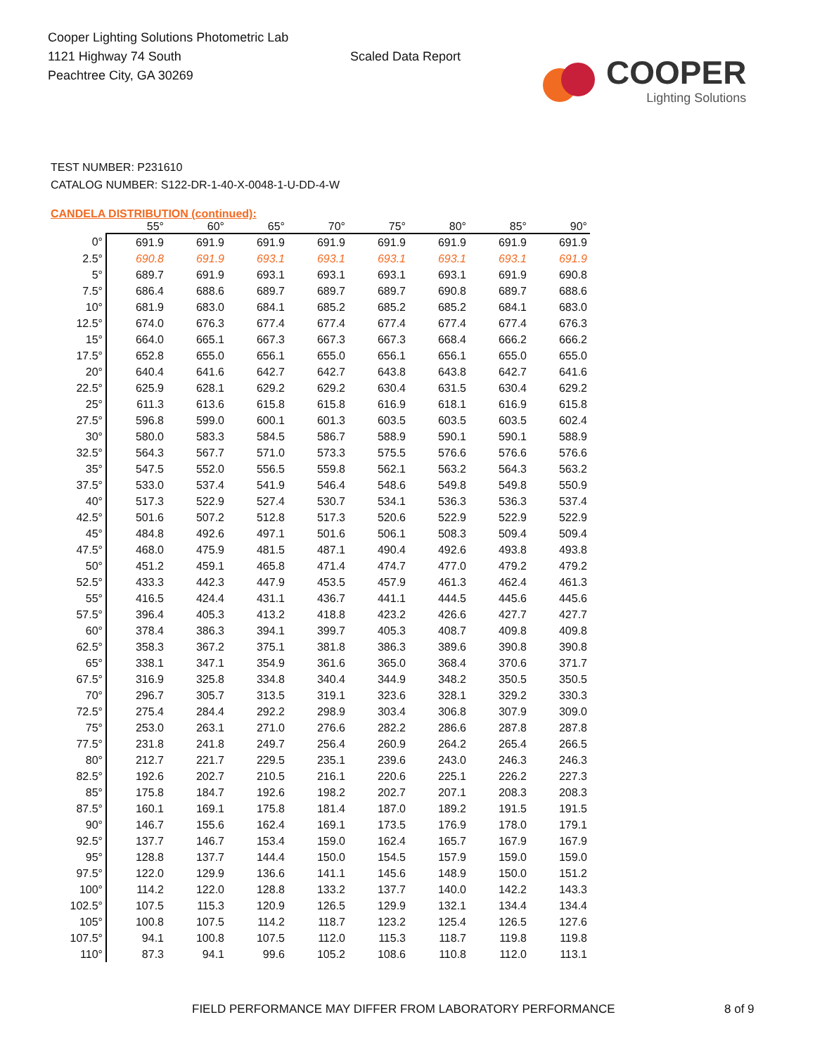Cooper Lighting Solutions Photometric Lab
1121 Highway 74 South
Peachtree City, GA 30269
Scaled Data Report
COOPER
Lighting Solutions
TEST NUMBER: P231610
CATALOG NUMBER: S122-DR-1-40-X-0048-1-U-DD-4-W
CANDELA DISTRIBUTION (continued):
| | 55° | 60° | 65° | 70° | 75° | 80° | 85° | 90° |
| --- | --- | --- | --- | --- | --- | --- | --- | --- |
| 0° | 691.9 | 691.9 | 691.9 | 691.9 | 691.9 | 691.9 | 691.9 | 691.9 |
| 2.5° | 690.8 | 691.9 | 693.1 | 693.1 | 693.1 | 693.1 | 693.1 | 691.9 |
| 5° | 689.7 | 691.9 | 693.1 | 693.1 | 693.1 | 693.1 | 691.9 | 690.8 |
| 7.5° | 686.4 | 688.6 | 689.7 | 689.7 | 689.7 | 690.8 | 689.7 | 688.6 |
| 10° | 681.9 | 683.0 | 684.1 | 685.2 | 685.2 | 685.2 | 684.1 | 683.0 |
| 12.5° | 674.0 | 676.3 | 677.4 | 677.4 | 677.4 | 677.4 | 677.4 | 676.3 |
| 15° | 664.0 | 665.1 | 667.3 | 667.3 | 667.3 | 668.4 | 666.2 | 666.2 |
| 17.5° | 652.8 | 655.0 | 656.1 | 655.0 | 656.1 | 656.1 | 655.0 | 655.0 |
| 20° | 640.4 | 641.6 | 642.7 | 642.7 | 643.8 | 643.8 | 642.7 | 641.6 |
| 22.5° | 625.9 | 628.1 | 629.2 | 629.2 | 630.4 | 631.5 | 630.4 | 629.2 |
| 25° | 611.3 | 613.6 | 615.8 | 615.8 | 616.9 | 618.1 | 616.9 | 615.8 |
| 27.5° | 596.8 | 599.0 | 600.1 | 601.3 | 603.5 | 603.5 | 603.5 | 602.4 |
| 30° | 580.0 | 583.3 | 584.5 | 586.7 | 588.9 | 590.1 | 590.1 | 588.9 |
| 32.5° | 564.3 | 567.7 | 571.0 | 573.3 | 575.5 | 576.6 | 576.6 | 576.6 |
| 35° | 547.5 | 552.0 | 556.5 | 559.8 | 562.1 | 563.2 | 564.3 | 563.2 |
| 37.5° | 533.0 | 537.4 | 541.9 | 546.4 | 548.6 | 549.8 | 549.8 | 550.9 |
| 40° | 517.3 | 522.9 | 527.4 | 530.7 | 534.1 | 536.3 | 536.3 | 537.4 |
| 42.5° | 501.6 | 507.2 | 512.8 | 517.3 | 520.6 | 522.9 | 522.9 | 522.9 |
| 45° | 484.8 | 492.6 | 497.1 | 501.6 | 506.1 | 508.3 | 509.4 | 509.4 |
| 47.5° | 468.0 | 475.9 | 481.5 | 487.1 | 490.4 | 492.6 | 493.8 | 493.8 |
| 50° | 451.2 | 459.1 | 465.8 | 471.4 | 474.7 | 477.0 | 479.2 | 479.2 |
| 52.5° | 433.3 | 442.3 | 447.9 | 453.5 | 457.9 | 461.3 | 462.4 | 461.3 |
| 55° | 416.5 | 424.4 | 431.1 | 436.7 | 441.1 | 444.5 | 445.6 | 445.6 |
| 57.5° | 396.4 | 405.3 | 413.2 | 418.8 | 423.2 | 426.6 | 427.7 | 427.7 |
| 60° | 378.4 | 386.3 | 394.1 | 399.7 | 405.3 | 408.7 | 409.8 | 409.8 |
| 62.5° | 358.3 | 367.2 | 375.1 | 381.8 | 386.3 | 389.6 | 390.8 | 390.8 |
| 65° | 338.1 | 347.1 | 354.9 | 361.6 | 365.0 | 368.4 | 370.6 | 371.7 |
| 67.5° | 316.9 | 325.8 | 334.8 | 340.4 | 344.9 | 348.2 | 350.5 | 350.5 |
| 70° | 296.7 | 305.7 | 313.5 | 319.1 | 323.6 | 328.1 | 329.2 | 330.3 |
| 72.5° | 275.4 | 284.4 | 292.2 | 298.9 | 303.4 | 306.8 | 307.9 | 309.0 |
| 75° | 253.0 | 263.1 | 271.0 | 276.6 | 282.2 | 286.6 | 287.8 | 287.8 |
| 77.5° | 231.8 | 241.8 | 249.7 | 256.4 | 260.9 | 264.2 | 265.4 | 266.5 |
| 80° | 212.7 | 221.7 | 229.5 | 235.1 | 239.6 | 243.0 | 246.3 | 246.3 |
| 82.5° | 192.6 | 202.7 | 210.5 | 216.1 | 220.6 | 225.1 | 226.2 | 227.3 |
| 85° | 175.8 | 184.7 | 192.6 | 198.2 | 202.7 | 207.1 | 208.3 | 208.3 |
| 87.5° | 160.1 | 169.1 | 175.8 | 181.4 | 187.0 | 189.2 | 191.5 | 191.5 |
| 90° | 146.7 | 155.6 | 162.4 | 169.1 | 173.5 | 176.9 | 178.0 | 179.1 |
| 92.5° | 137.7 | 146.7 | 153.4 | 159.0 | 162.4 | 165.7 | 167.9 | 167.9 |
| 95° | 128.8 | 137.7 | 144.4 | 150.0 | 154.5 | 157.9 | 159.0 | 159.0 |
| 97.5° | 122.0 | 129.9 | 136.6 | 141.1 | 145.6 | 148.9 | 150.0 | 151.2 |
| 100° | 114.2 | 122.0 | 128.8 | 133.2 | 137.7 | 140.0 | 142.2 | 143.3 |
| 102.5° | 107.5 | 115.3 | 120.9 | 126.5 | 129.9 | 132.1 | 134.4 | 134.4 |
| 105° | 100.8 | 107.5 | 114.2 | 118.7 | 123.2 | 125.4 | 126.5 | 127.6 |
| 107.5° | 94.1 | 100.8 | 107.5 | 112.0 | 115.3 | 118.7 | 119.8 | 119.8 |
| 110° | 87.3 | 94.1 | 99.6 | 105.2 | 108.6 | 110.8 | 112.0 | 113.1 |
FIELD PERFORMANCE MAY DIFFER FROM LABORATORY PERFORMANCE
8 of 9